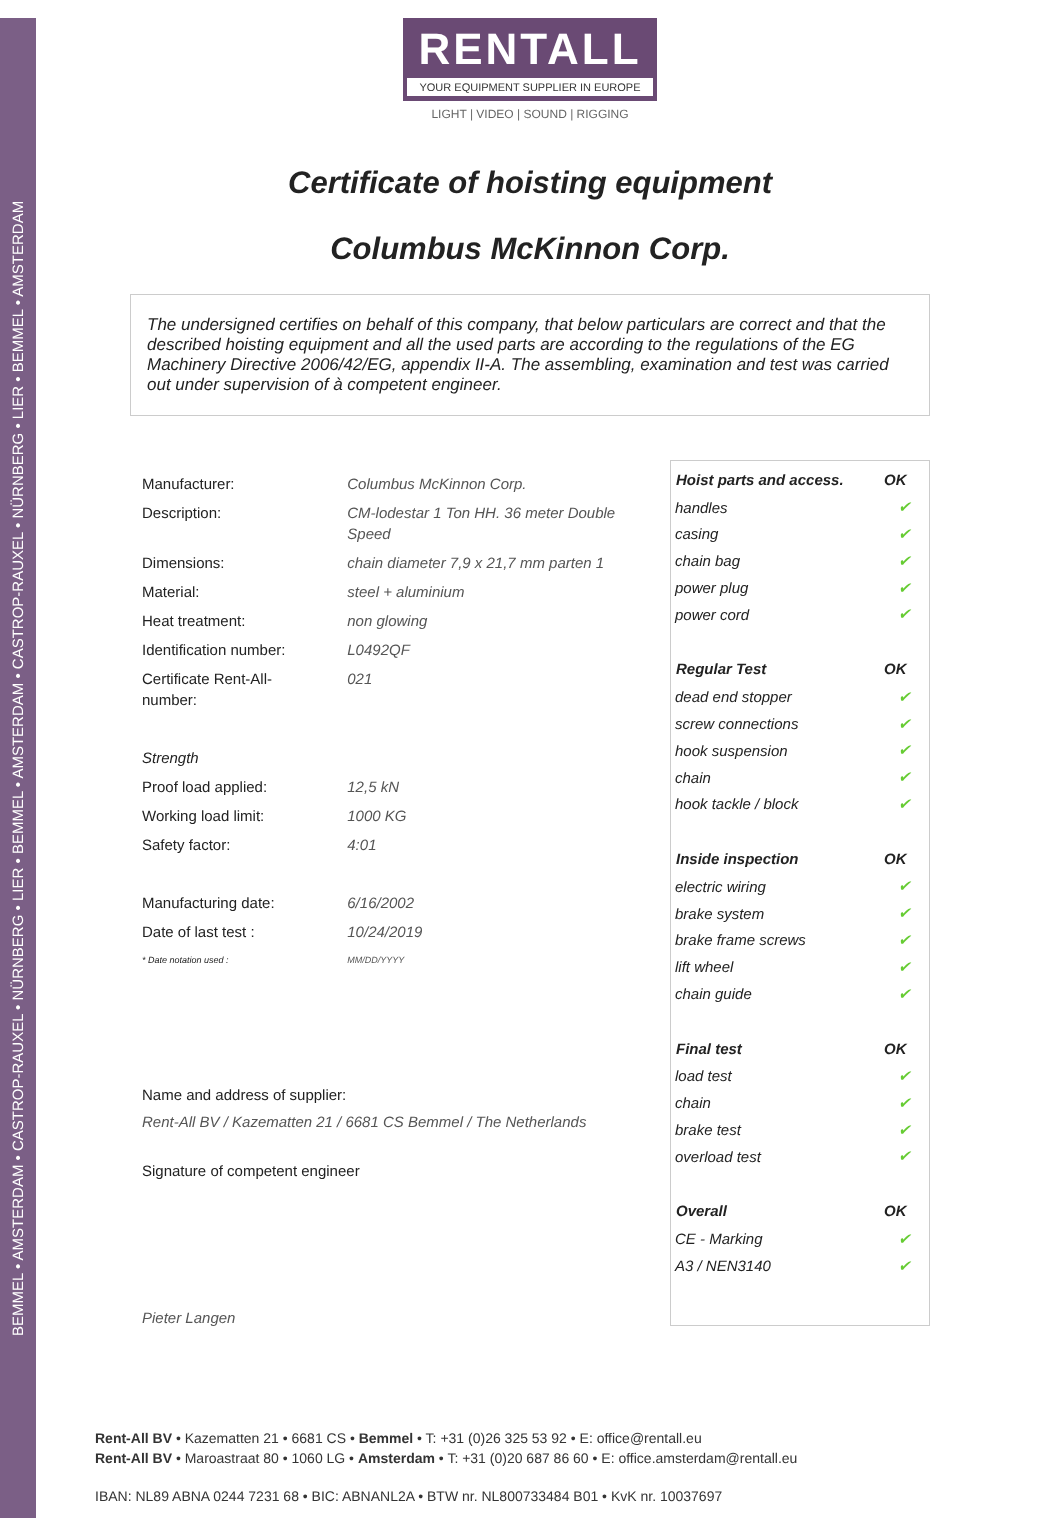BEMMEL • AMSTERDAM • CASTROP-RAUXEL • NÜRNBERG • LIER • BEMMEL • AMSTERDAM • CASTROP-RAUXEL • NÜRNBERG • LIER • BEMMEL • AMSTERDAM
RENTALL
YOUR EQUIPMENT SUPPLIER IN EUROPE
LIGHT | VIDEO | SOUND | RIGGING
Certificate of hoisting equipment
Columbus McKinnon Corp.
The undersigned certifies on behalf of this company, that below particulars are correct and that the described hoisting equipment and all the used parts are according to the regulations of the EG Machinery Directive 2006/42/EG, appendix II-A. The assembling, examination and test was carried out under supervision of à competent engineer.
| Manufacturer: | Columbus McKinnon Corp. |
| Description: | CM-lodestar 1 Ton HH. 36 meter Double Speed |
| Dimensions: | chain diameter 7,9 x 21,7 mm parten 1 |
| Material: | steel + aluminium |
| Heat treatment: | non glowing |
| Identification number: | L0492QF |
| Certificate Rent-All-number: | 021 |
| Strength | |
| Proof load applied: | 12,5 kN |
| Working load limit: | 1000 KG |
| Safety factor: | 4:01 |
| Manufacturing date: | 6/16/2002 |
| Date of last test : | 10/24/2019 |
| * Date notation used : | MM/DD/YYYY |
Name and address of supplier:
Rent-All BV / Kazematten 21 / 6681 CS Bemmel / The Netherlands
Signature of competent engineer
Pieter Langen
| Hoist parts and access. | OK |
| --- | --- |
| handles | ✔ |
| casing | ✔ |
| chain bag | ✔ |
| power plug | ✔ |
| power cord | ✔ |
| Regular Test | OK |
| dead end stopper | ✔ |
| screw connections | ✔ |
| hook suspension | ✔ |
| chain | ✔ |
| hook tackle / block | ✔ |
| Inside inspection | OK |
| electric wiring | ✔ |
| brake system | ✔ |
| brake frame screws | ✔ |
| lift wheel | ✔ |
| chain guide | ✔ |
| Final test | OK |
| load test | ✔ |
| chain | ✔ |
| brake test | ✔ |
| overload test | ✔ |
| Overall | OK |
| CE - Marking | ✔ |
| A3 / NEN3140 | ✔ |
Rent-All BV • Kazematten 21 • 6681 CS • Bemmel • T: +31 (0)26 325 53 92 • E: office@rentall.eu
Rent-All BV • Maroastraat 80 • 1060 LG • Amsterdam • T: +31 (0)20 687 86 60 • E: office.amsterdam@rentall.eu
IBAN: NL89 ABNA 0244 7231 68 • BIC: ABNANL2A • BTW nr. NL800733484 B01 • KvK nr. 10037697